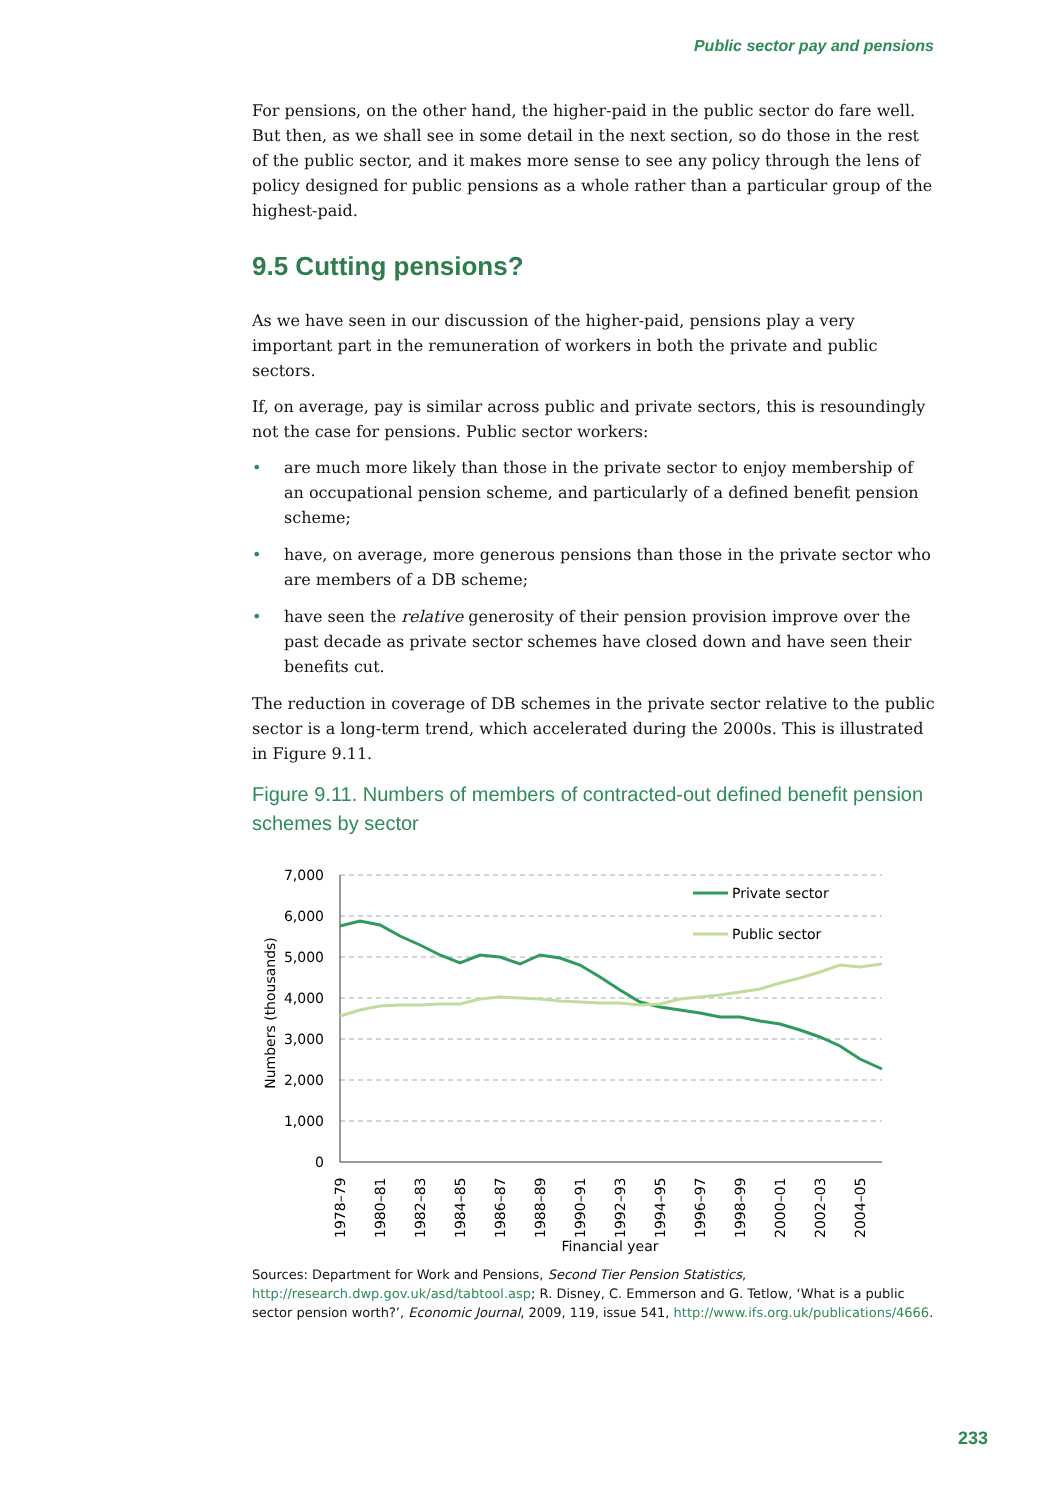Public sector pay and pensions
For pensions, on the other hand, the higher-paid in the public sector do fare well. But then, as we shall see in some detail in the next section, so do those in the rest of the public sector, and it makes more sense to see any policy through the lens of policy designed for public pensions as a whole rather than a particular group of the highest-paid.
9.5 Cutting pensions?
As we have seen in our discussion of the higher-paid, pensions play a very important part in the remuneration of workers in both the private and public sectors.
If, on average, pay is similar across public and private sectors, this is resoundingly not the case for pensions. Public sector workers:
• are much more likely than those in the private sector to enjoy membership of an occupational pension scheme, and particularly of a defined benefit pension scheme;
• have, on average, more generous pensions than those in the private sector who are members of a DB scheme;
• have seen the relative generosity of their pension provision improve over the past decade as private sector schemes have closed down and have seen their benefits cut.
The reduction in coverage of DB schemes in the private sector relative to the public sector is a long-term trend, which accelerated during the 2000s. This is illustrated in Figure 9.11.
Figure 9.11. Numbers of members of contracted-out defined benefit pension schemes by sector
7,000
6,000
5,000
4,000
3,000
2,000
1,000
0
Numbers (thousands)
Private sector
Public sector
1978–79
1980–81
1982–83
1984–85
1986–87
1988–89
1990–91
1992–93
1994–95
1996–97
1998–99
2000–01
2002–03
2004–05
Financial year
Sources: Department for Work and Pensions, Second Tier Pension Statistics, http://research.dwp.gov.uk/asd/tabtool.asp; R. Disney, C. Emmerson and G. Tetlow, ‘What is a public sector pension worth?’, Economic Journal, 2009, 119, issue 541, http://www.ifs.org.uk/publications/4666.
233